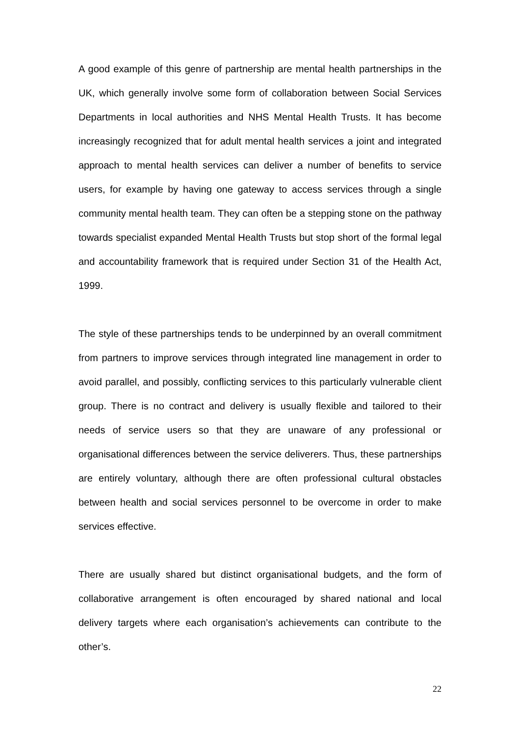A good example of this genre of partnership are mental health partnerships in the UK, which generally involve some form of collaboration between Social Services Departments in local authorities and NHS Mental Health Trusts. It has become increasingly recognized that for adult mental health services a joint and integrated approach to mental health services can deliver a number of benefits to service users, for example by having one gateway to access services through a single community mental health team. They can often be a stepping stone on the pathway towards specialist expanded Mental Health Trusts but stop short of the formal legal and accountability framework that is required under Section 31 of the Health Act, 1999.
The style of these partnerships tends to be underpinned by an overall commitment from partners to improve services through integrated line management in order to avoid parallel, and possibly, conflicting services to this particularly vulnerable client group. There is no contract and delivery is usually flexible and tailored to their needs of service users so that they are unaware of any professional or organisational differences between the service deliverers. Thus, these partnerships are entirely voluntary, although there are often professional cultural obstacles between health and social services personnel to be overcome in order to make services effective.
There are usually shared but distinct organisational budgets, and the form of collaborative arrangement is often encouraged by shared national and local delivery targets where each organisation’s achievements can contribute to the other’s.
22